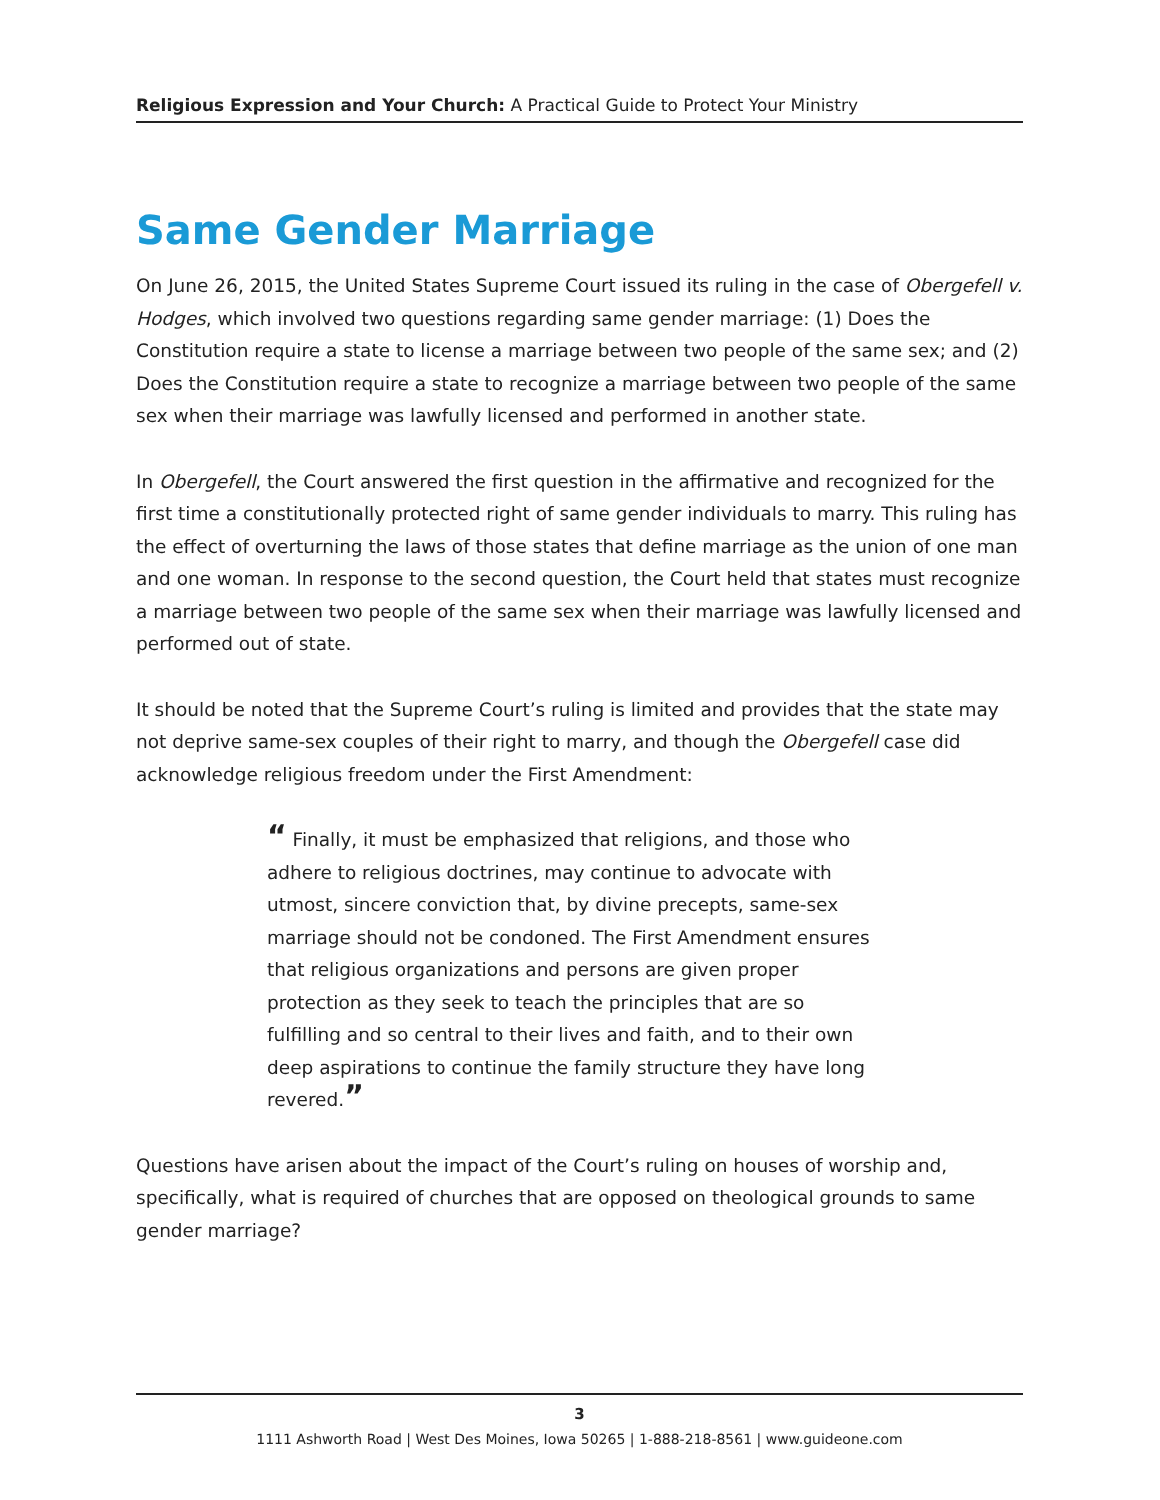Religious Expression and Your Church: A Practical Guide to Protect Your Ministry
Same Gender Marriage
On June 26, 2015, the United States Supreme Court issued its ruling in the case of Obergefell v. Hodges, which involved two questions regarding same gender marriage: (1) Does the Constitution require a state to license a marriage between two people of the same sex; and (2) Does the Constitution require a state to recognize a marriage between two people of the same sex when their marriage was lawfully licensed and performed in another state.
In Obergefell, the Court answered the first question in the affirmative and recognized for the first time a constitutionally protected right of same gender individuals to marry. This ruling has the effect of overturning the laws of those states that define marriage as the union of one man and one woman. In response to the second question, the Court held that states must recognize a marriage between two people of the same sex when their marriage was lawfully licensed and performed out of state.
It should be noted that the Supreme Court’s ruling is limited and provides that the state may not deprive same-sex couples of their right to marry, and though the Obergefell case did acknowledge religious freedom under the First Amendment:
“ Finally, it must be emphasized that religions, and those who adhere to religious doctrines, may continue to advocate with utmost, sincere conviction that, by divine precepts, same-sex marriage should not be condoned. The First Amendment ensures that religious organizations and persons are given proper protection as they seek to teach the principles that are so fulfilling and so central to their lives and faith, and to their own deep aspirations to continue the family structure they have long revered.”
Questions have arisen about the impact of the Court’s ruling on houses of worship and, specifically, what is required of churches that are opposed on theological grounds to same gender marriage?
3
1111 Ashworth Road | West Des Moines, Iowa 50265 | 1-888-218-8561 | www.guideone.com